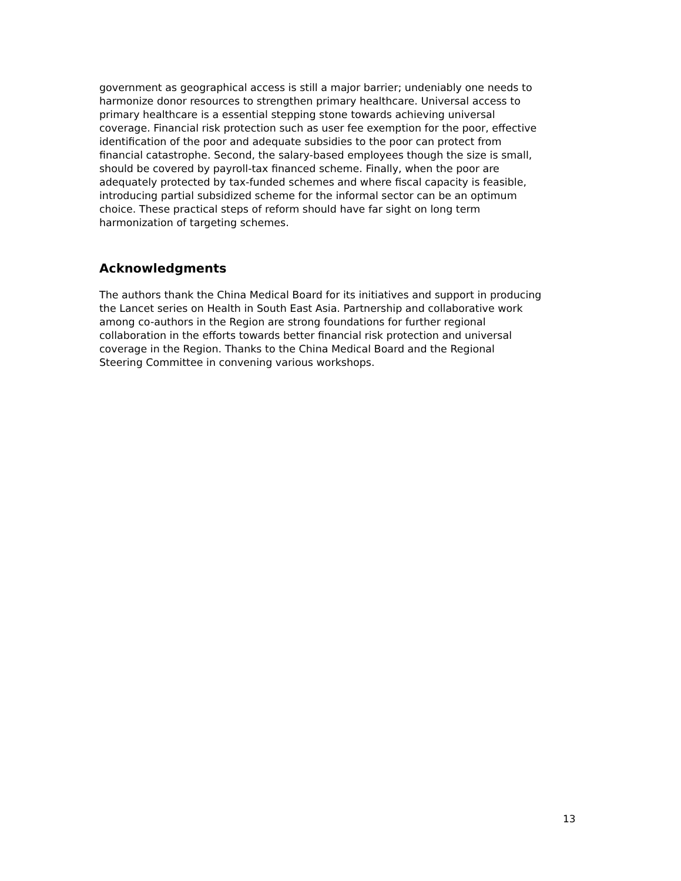government as geographical access is still a major barrier; undeniably one needs to harmonize donor resources to strengthen primary healthcare. Universal access to primary healthcare is a essential stepping stone towards achieving universal coverage. Financial risk protection such as user fee exemption for the poor, effective identification of the poor and adequate subsidies to the poor can protect from financial catastrophe. Second, the salary-based employees though the size is small, should be covered by payroll-tax financed scheme. Finally, when the poor are adequately protected by tax-funded schemes and where fiscal capacity is feasible, introducing partial subsidized scheme for the informal sector can be an optimum choice. These practical steps of reform should have far sight on long term harmonization of targeting schemes.
Acknowledgments
The authors thank the China Medical Board for its initiatives and support in producing the Lancet series on Health in South East Asia. Partnership and collaborative work among co-authors in the Region are strong foundations for further regional collaboration in the efforts towards better financial risk protection and universal coverage in the Region. Thanks to the China Medical Board and the Regional Steering Committee in convening various workshops.
13